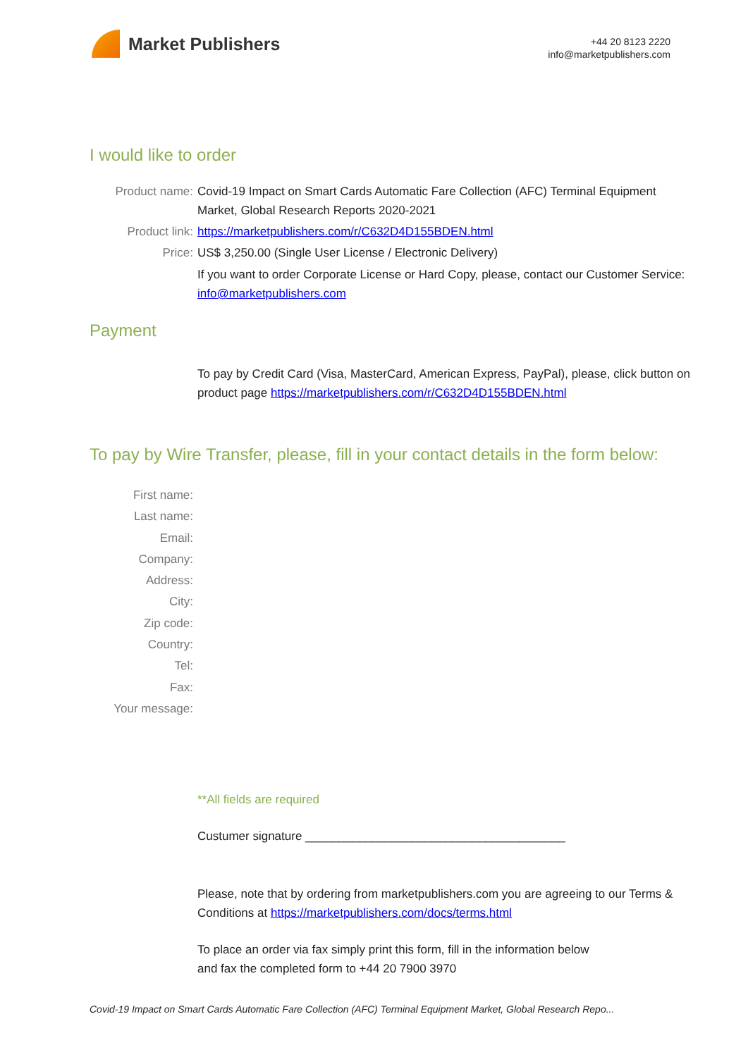Market Publishers
+44 20 8123 2220
info@marketpublishers.com
I would like to order
Product name: Covid-19 Impact on Smart Cards Automatic Fare Collection (AFC) Terminal Equipment Market, Global Research Reports 2020-2021
Product link: https://marketpublishers.com/r/C632D4D155BDEN.html
Price: US$ 3,250.00 (Single User License / Electronic Delivery)
If you want to order Corporate License or Hard Copy, please, contact our Customer Service:
info@marketpublishers.com
Payment
To pay by Credit Card (Visa, MasterCard, American Express, PayPal), please, click button on product page https://marketpublishers.com/r/C632D4D155BDEN.html
To pay by Wire Transfer, please, fill in your contact details in the form below:
First name:
Last name:
Email:
Company:
Address:
City:
Zip code:
Country:
Tel:
Fax:
Your message:
**All fields are required
Custumer signature _______________________________________
Please, note that by ordering from marketpublishers.com you are agreeing to our Terms & Conditions at https://marketpublishers.com/docs/terms.html
To place an order via fax simply print this form, fill in the information below
and fax the completed form to +44 20 7900 3970
Covid-19 Impact on Smart Cards Automatic Fare Collection (AFC) Terminal Equipment Market, Global Research Repo...